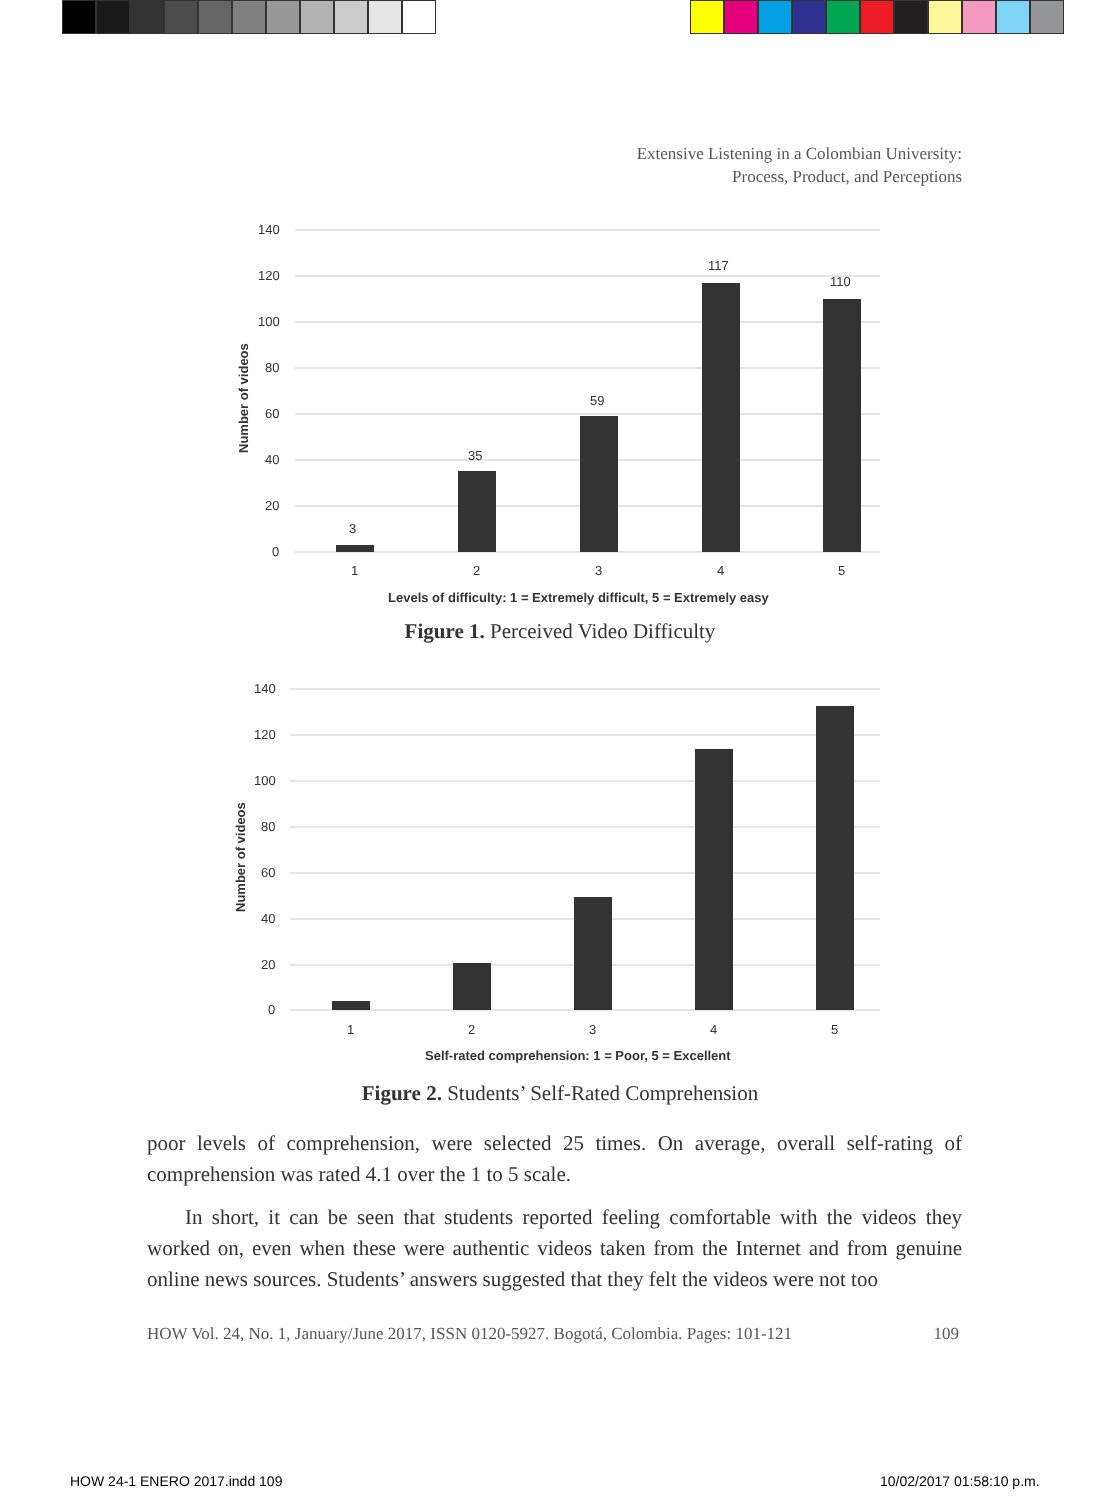Extensive Listening in a Colombian University:
Process, Product, and Perceptions
140
120
100
80
60
40
20
0
Number of videos
3
35
59
117
110
1
2
3
4
5
Levels of difficulty: 1 = Extremely difficult, 5 = Extremely easy
Figure 1. Perceived Video Difficulty
140
120
100
80
60
40
20
0
Number of videos
1
2
3
4
5
Self-rated comprehension: 1 = Poor, 5 = Excellent
Figure 2. Students’ Self-Rated Comprehension
poor levels of comprehension, were selected 25 times. On average, overall self-rating of comprehension was rated 4.1 over the 1 to 5 scale.
In short, it can be seen that students reported feeling comfortable with the videos they worked on, even when these were authentic videos taken from the Internet and from genuine online news sources. Students’ answers suggested that they felt the videos were not too
HOW Vol. 24, No. 1, January/June 2017, ISSN 0120-5927. Bogotá, Colombia. Pages: 101-121 109
HOW 24-1 ENERO 2017.indd 109 10/02/2017 01:58:10 p.m.